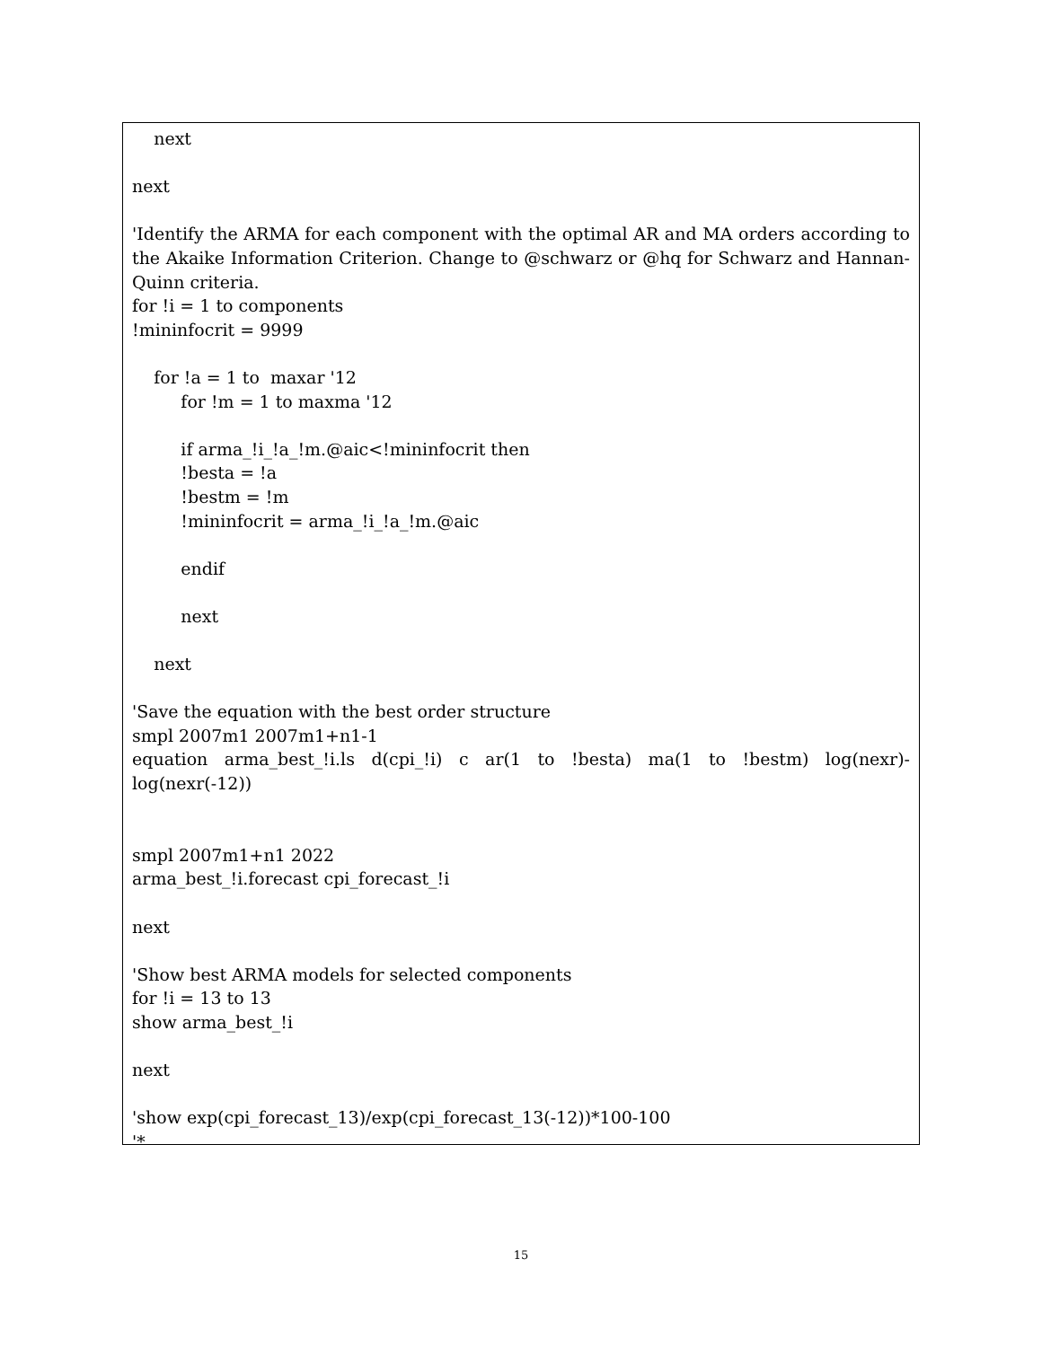next
next
'Identify the ARMA for each component with the optimal AR and MA orders according to the Akaike Information Criterion. Change to @schwarz or @hq for Schwarz and Hannan-Quinn criteria.
for !i = 1 to components
!mininfocrit = 9999
for !a = 1 to maxar '12
for !m = 1 to maxma '12
if arma_!i_!a_!m.@aic<!mininfocrit then
!besta = !a
!bestm = !m
!mininfocrit = arma_!i_!a_!m.@aic
endif
next
next
'Save the equation with the best order structure
smpl 2007m1 2007m1+n1-1
equation arma_best_!i.ls d(cpi_!i) c ar(1 to !besta) ma(1 to !bestm) log(nexr)-log(nexr(-12))
smpl 2007m1+n1 2022
arma_best_!i.forecast cpi_forecast_!i
next
'Show best ARMA models for selected components
for !i = 13 to 13
show arma_best_!i
next
'show exp(cpi_forecast_13)/exp(cpi_forecast_13(-12))*100-100
'*
15